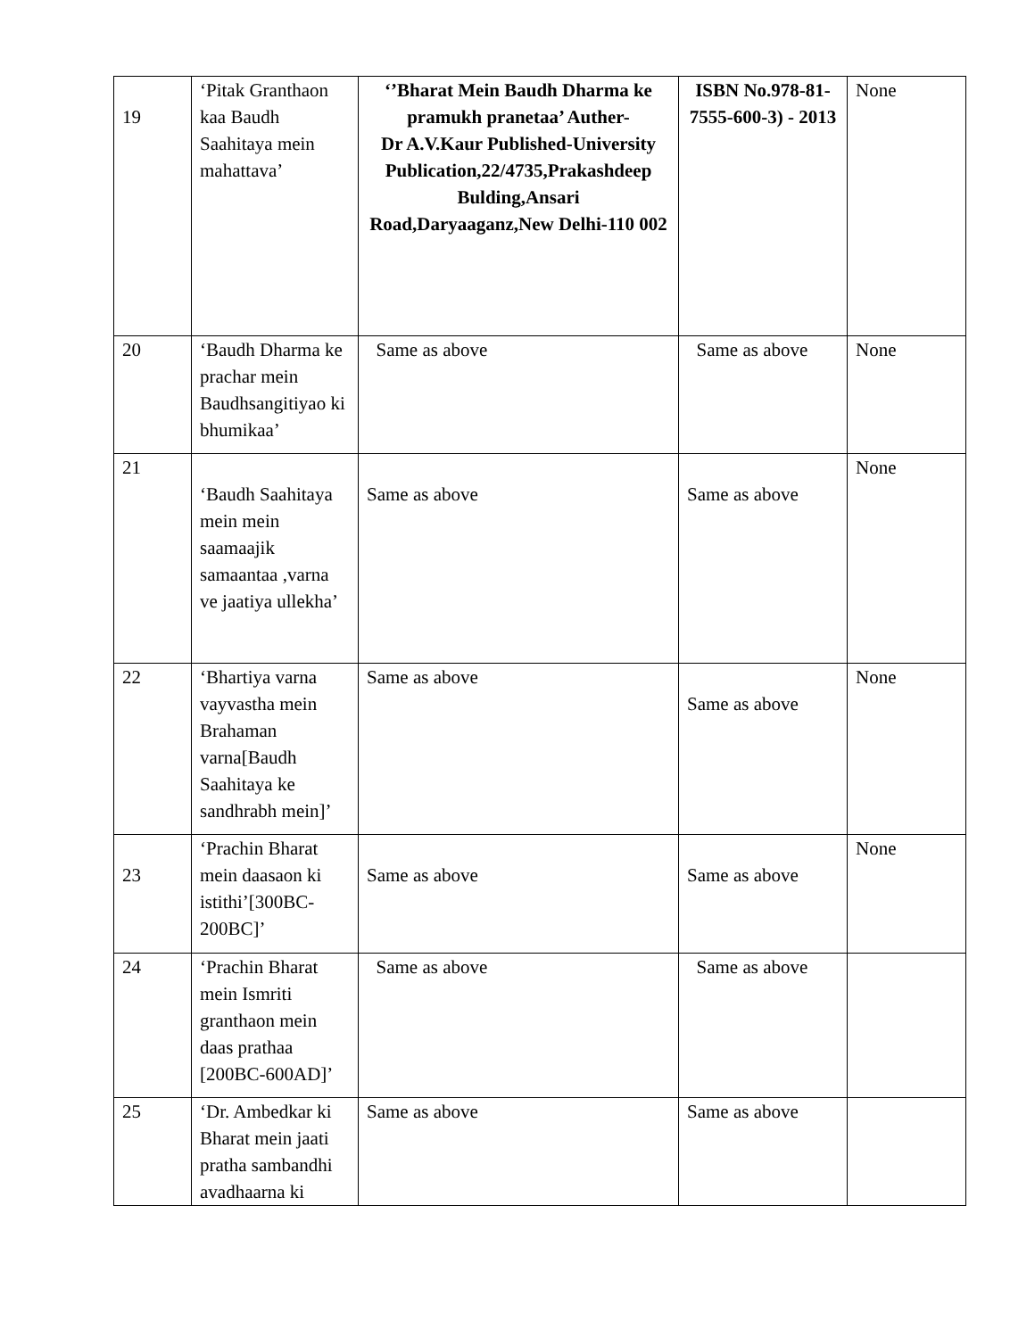| 19 | ‘Pitak Granthaon kaa Baudh Saahitaya mein mahattava’ | ‘’Bharat Mein Baudh Dharma ke pramukh pranetaa’ Auther- Dr A.V.Kaur Published-University Publication,22/4735,Prakashdeep Bulding,Ansari Road,Daryaaganz,New Delhi-110 002 | ISBN No.978-81-7555-600-3) - 2013 | None |
| 20 | ‘Baudh Dharma ke prachar mein Baudhsangitiyao ki bhumikaa’ | Same as above | Same as above | None |
| 21 | ‘Baudh Saahitaya mein mein saamaajik samaantaa ,varna ve jaatiya ullekha’ | Same as above | Same as above | None |
| 22 | ‘Bhartiya varna vayvastha mein Brahaman varna[Baudh Saahitaya ke sandhrabh mein]’ | Same as above | Same as above | None |
| 23 | ‘Prachin Bharat mein daasaon ki istithi’[300BC-200BC]’ | Same as above | Same as above | None |
| 24 | ‘Prachin Bharat mein Ismriti granthaon mein daas prathaa [200BC-600AD]’ | Same as above | Same as above | |
| 25 | ‘Dr. Ambedkar ki Bharat mein jaati pratha sambandhi avadhaarna ki | Same as above | Same as above | |